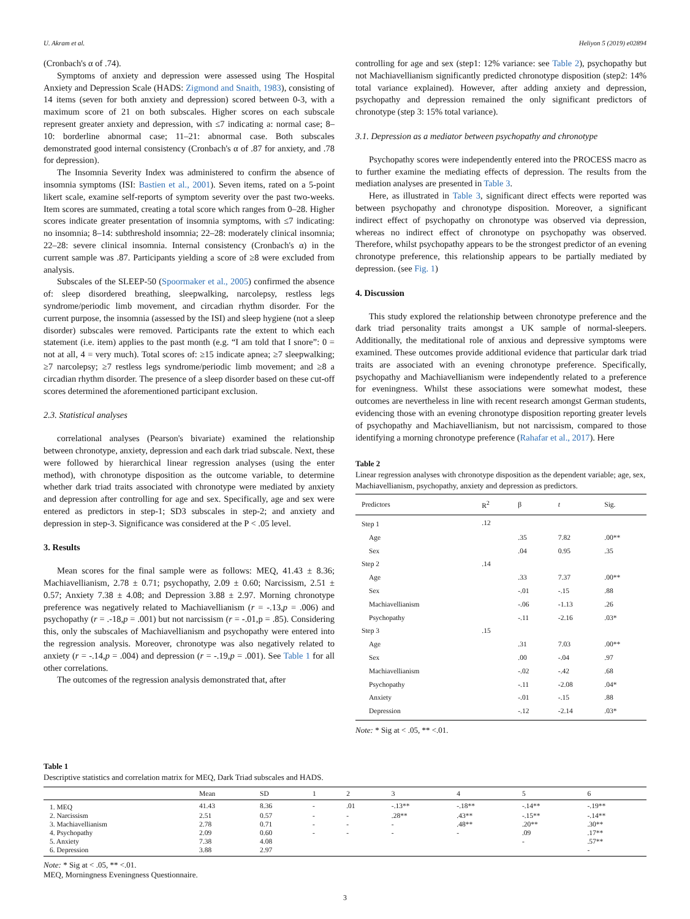U. Akram et al. Heliyon 5 (2019) e02894
(Cronbach's α of .74).
Symptoms of anxiety and depression were assessed using The Hospital Anxiety and Depression Scale (HADS: Zigmond and Snaith, 1983), consisting of 14 items (seven for both anxiety and depression) scored between 0-3, with a maximum score of 21 on both subscales. Higher scores on each subscale represent greater anxiety and depression, with ≤7 indicating a: normal case; 8–10: borderline abnormal case; 11–21: abnormal case. Both subscales demonstrated good internal consistency (Cronbach's α of .87 for anxiety, and .78 for depression).
The Insomnia Severity Index was administered to confirm the absence of insomnia symptoms (ISI: Bastien et al., 2001). Seven items, rated on a 5-point likert scale, examine self-reports of symptom severity over the past two-weeks. Item scores are summated, creating a total score which ranges from 0–28. Higher scores indicate greater presentation of insomnia symptoms, with ≤7 indicating: no insomnia; 8–14: subthreshold insomnia; 22–28: moderately clinical insomnia; 22–28: severe clinical insomnia. Internal consistency (Cronbach's α) in the current sample was .87. Participants yielding a score of ≥8 were excluded from analysis.
Subscales of the SLEEP-50 (Spoormaker et al., 2005) confirmed the absence of: sleep disordered breathing, sleepwalking, narcolepsy, restless legs syndrome/periodic limb movement, and circadian rhythm disorder. For the current purpose, the insomnia (assessed by the ISI) and sleep hygiene (not a sleep disorder) subscales were removed. Participants rate the extent to which each statement (i.e. item) applies to the past month (e.g. “I am told that I snore”: 0 = not at all, 4 = very much). Total scores of: ≥15 indicate apnea; ≥7 sleepwalking; ≥7 narcolepsy; ≥7 restless legs syndrome/periodic limb movement; and ≥8 a circadian rhythm disorder. The presence of a sleep disorder based on these cut-off scores determined the aforementioned participant exclusion.
2.3. Statistical analyses
correlational analyses (Pearson's bivariate) examined the relationship between chronotype, anxiety, depression and each dark triad subscale. Next, these were followed by hierarchical linear regression analyses (using the enter method), with chronotype disposition as the outcome variable, to determine whether dark triad traits associated with chronotype were mediated by anxiety and depression after controlling for age and sex. Specifically, age and sex were entered as predictors in step-1; SD3 subscales in step-2; and anxiety and depression in step-3. Significance was considered at the P < .05 level.
3. Results
Mean scores for the final sample were as follows: MEQ, 41.43 ± 8.36; Machiavellianism, 2.78 ± 0.71; psychopathy, 2.09 ± 0.60; Narcissism, 2.51 ± 0.57; Anxiety 7.38 ± 4.08; and Depression 3.88 ± 2.97. Morning chronotype preference was negatively related to Machiavellianism (r = -.13,p = .006) and psychopathy (r = .-18,p = .001) but not narcissism (r = -.01,p = .85). Considering this, only the subscales of Machiavellianism and psychopathy were entered into the regression analysis. Moreover, chronotype was also negatively related to anxiety (r = -.14,p = .004) and depression (r = -.19,p = .001). See Table 1 for all other correlations.
The outcomes of the regression analysis demonstrated that, after
controlling for age and sex (step1: 12% variance: see Table 2), psychopathy but not Machiavellianism significantly predicted chronotype disposition (step2: 14% total variance explained). However, after adding anxiety and depression, psychopathy and depression remained the only significant predictors of chronotype (step 3: 15% total variance).
3.1. Depression as a mediator between psychopathy and chronotype
Psychopathy scores were independently entered into the PROCESS macro as to further examine the mediating effects of depression. The results from the mediation analyses are presented in Table 3.
Here, as illustrated in Table 3, significant direct effects were reported was between psychopathy and chronotype disposition. Moreover, a significant indirect effect of psychopathy on chronotype was observed via depression, whereas no indirect effect of chronotype on psychopathy was observed. Therefore, whilst psychopathy appears to be the strongest predictor of an evening chronotype preference, this relationship appears to be partially mediated by depression. (see Fig. 1)
4. Discussion
This study explored the relationship between chronotype preference and the dark triad personality traits amongst a UK sample of normal-sleepers. Additionally, the meditational role of anxious and depressive symptoms were examined. These outcomes provide additional evidence that particular dark triad traits are associated with an evening chronotype preference. Specifically, psychopathy and Machiavellianism were independently related to a preference for eveningness. Whilst these associations were somewhat modest, these outcomes are nevertheless in line with recent research amongst German students, evidencing those with an evening chronotype disposition reporting greater levels of psychopathy and Machiavellianism, but not narcissism, compared to those identifying a morning chronotype preference (Rahafar et al., 2017). Here
Table 2
Linear regression analyses with chronotype disposition as the dependent variable; age, sex, Machiavellianism, psychopathy, anxiety and depression as predictors.
| Predictors | R<sup>2</sup> | β | t | Sig. |
| --- | --- | --- | --- | --- |
| Step 1 | .12 | | | |
| Age | | .35 | 7.82 | .00** |
| Sex | | .04 | 0.95 | .35 |
| Step 2 | .14 | | | |
| Age | | .33 | 7.37 | .00** |
| Sex | | -.01 | -.15 | .88 |
| Machiavellianism | | -.06 | -1.13 | .26 |
| Psychopathy | | -.11 | -2.16 | .03* |
| Step 3 | .15 | | | |
| Age | | .31 | 7.03 | .00** |
| Sex | | .00 | -.04 | .97 |
| Machiavellianism | | -.02 | -.42 | .68 |
| Psychopathy | | -.11 | -2.08 | .04* |
| Anxiety | | -.01 | -.15 | .88 |
| Depression | | -.12 | -2.14 | .03* |
Note: * Sig at < .05, ** <.01.
Table 1
Descriptive statistics and correlation matrix for MEQ, Dark Triad subscales and HADS.
| | Mean | SD | 1 | 2 | 3 | 4 | 5 | 6 |
| --- | --- | --- | --- | --- | --- | --- | --- | --- |
| 1. MEQ | 41.43 | 8.36 | - | .01 | -.13** | -.18** | -.14** | -.19** |
| 2. Narcissism | 2.51 | 0.57 | - | - | .28** | .43** | -.15** | -.14** |
| 3. Machiavellianism | 2.78 | 0.71 | - | - | - | .48** | .20** | .30** |
| 4. Psychopathy | 2.09 | 0.60 | - | - | - | - | .09 | .17** |
| 5. Anxiety | 7.38 | 4.08 | | | | | - | .57** |
| 6. Depression | 3.88 | 2.97 | | | | | | - |
Note: * Sig at < .05, ** <.01.
MEQ, Morningness Eveningness Questionnaire.
3